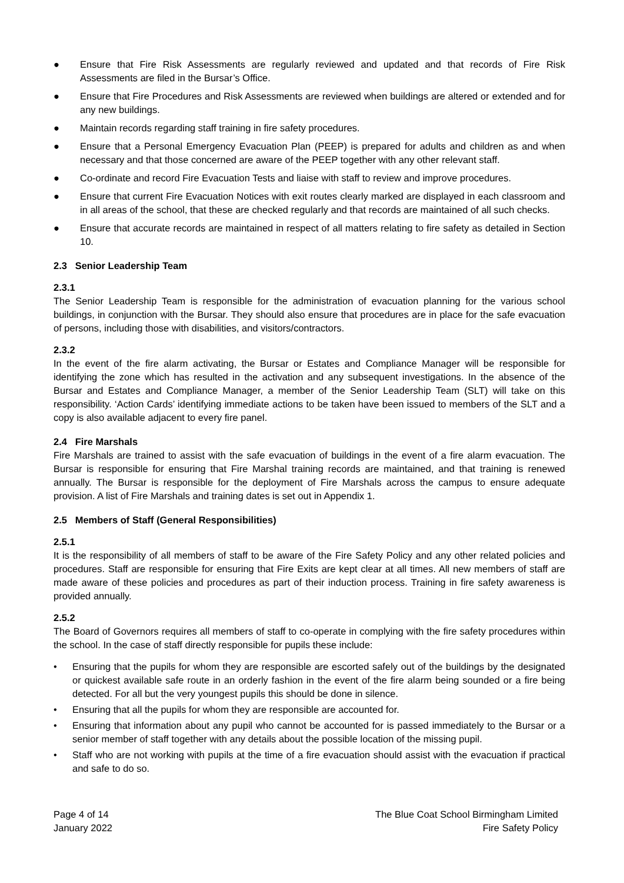● Ensure that Fire Risk Assessments are regularly reviewed and updated and that records of Fire Risk Assessments are filed in the Bursar’s Office.
● Ensure that Fire Procedures and Risk Assessments are reviewed when buildings are altered or extended and for any new buildings.
● Maintain records regarding staff training in fire safety procedures.
● Ensure that a Personal Emergency Evacuation Plan (PEEP) is prepared for adults and children as and when necessary and that those concerned are aware of the PEEP together with any other relevant staff.
● Co-ordinate and record Fire Evacuation Tests and liaise with staff to review and improve procedures.
● Ensure that current Fire Evacuation Notices with exit routes clearly marked are displayed in each classroom and in all areas of the school, that these are checked regularly and that records are maintained of all such checks.
● Ensure that accurate records are maintained in respect of all matters relating to fire safety as detailed in Section 10.
2.3 Senior Leadership Team
2.3.1
The Senior Leadership Team is responsible for the administration of evacuation planning for the various school buildings, in conjunction with the Bursar. They should also ensure that procedures are in place for the safe evacuation of persons, including those with disabilities, and visitors/contractors.
2.3.2
In the event of the fire alarm activating, the Bursar or Estates and Compliance Manager will be responsible for identifying the zone which has resulted in the activation and any subsequent investigations. In the absence of the Bursar and Estates and Compliance Manager, a member of the Senior Leadership Team (SLT) will take on this responsibility. ‘Action Cards’ identifying immediate actions to be taken have been issued to members of the SLT and a copy is also available adjacent to every fire panel.
2.4 Fire Marshals
Fire Marshals are trained to assist with the safe evacuation of buildings in the event of a fire alarm evacuation. The Bursar is responsible for ensuring that Fire Marshal training records are maintained, and that training is renewed annually. The Bursar is responsible for the deployment of Fire Marshals across the campus to ensure adequate provision. A list of Fire Marshals and training dates is set out in Appendix 1.
2.5 Members of Staff (General Responsibilities)
2.5.1
It is the responsibility of all members of staff to be aware of the Fire Safety Policy and any other related policies and procedures. Staff are responsible for ensuring that Fire Exits are kept clear at all times. All new members of staff are made aware of these policies and procedures as part of their induction process. Training in fire safety awareness is provided annually.
2.5.2
The Board of Governors requires all members of staff to co-operate in complying with the fire safety procedures within the school. In the case of staff directly responsible for pupils these include:
• Ensuring that the pupils for whom they are responsible are escorted safely out of the buildings by the designated or quickest available safe route in an orderly fashion in the event of the fire alarm being sounded or a fire being detected. For all but the very youngest pupils this should be done in silence.
• Ensuring that all the pupils for whom they are responsible are accounted for.
• Ensuring that information about any pupil who cannot be accounted for is passed immediately to the Bursar or a senior member of staff together with any details about the possible location of the missing pupil.
• Staff who are not working with pupils at the time of a fire evacuation should assist with the evacuation if practical and safe to do so.
Page 4 of 14
January 2022
The Blue Coat School Birmingham Limited
Fire Safety Policy